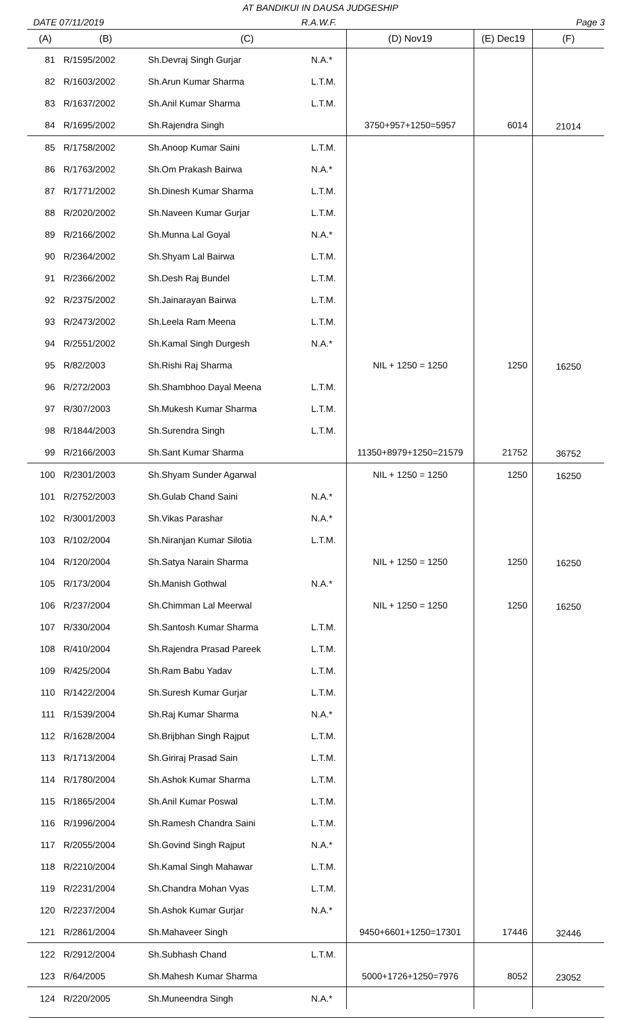AT BANDIKUI IN DAUSA JUDGESHIP
DATE 07/11/2019 R.A.W.F. Page 3
| (A) | (B) | (C) | | (D) Nov19 | (E) Dec19 | (F) |
| --- | --- | --- | --- | --- | --- | --- |
| 81 | R/1595/2002 | Sh.Devraj Singh Gurjar | N.A.* | | | |
| 82 | R/1603/2002 | Sh.Arun Kumar Sharma | L.T.M. | | | |
| 83 | R/1637/2002 | Sh.Anil Kumar Sharma | L.T.M. | | | |
| 84 | R/1695/2002 | Sh.Rajendra Singh | | 3750+957+1250=5957 | 6014 | 21014 |
| 85 | R/1758/2002 | Sh.Anoop Kumar Saini | L.T.M. | | | |
| 86 | R/1763/2002 | Sh.Om Prakash Bairwa | N.A.* | | | |
| 87 | R/1771/2002 | Sh.Dinesh Kumar Sharma | L.T.M. | | | |
| 88 | R/2020/2002 | Sh.Naveen Kumar Gurjar | L.T.M. | | | |
| 89 | R/2166/2002 | Sh.Munna Lal Goyal | N.A.* | | | |
| 90 | R/2364/2002 | Sh.Shyam Lal Bairwa | L.T.M. | | | |
| 91 | R/2366/2002 | Sh.Desh Raj Bundel | L.T.M. | | | |
| 92 | R/2375/2002 | Sh.Jainarayan Bairwa | L.T.M. | | | |
| 93 | R/2473/2002 | Sh.Leela Ram Meena | L.T.M. | | | |
| 94 | R/2551/2002 | Sh.Kamal Singh Durgesh | N.A.* | | | |
| 95 | R/82/2003 | Sh.Rishi Raj Sharma | | NIL + 1250 = 1250 | 1250 | 16250 |
| 96 | R/272/2003 | Sh.Shambhoo Dayal Meena | L.T.M. | | | |
| 97 | R/307/2003 | Sh.Mukesh Kumar Sharma | L.T.M. | | | |
| 98 | R/1844/2003 | Sh.Surendra Singh | L.T.M. | | | |
| 99 | R/2166/2003 | Sh.Sant Kumar Sharma | | 11350+8979+1250=21579 | 21752 | 36752 |
| 100 | R/2301/2003 | Sh.Shyam Sunder Agarwal | | NIL + 1250 = 1250 | 1250 | 16250 |
| 101 | R/2752/2003 | Sh.Gulab Chand Saini | N.A.* | | | |
| 102 | R/3001/2003 | Sh.Vikas Parashar | N.A.* | | | |
| 103 | R/102/2004 | Sh.Niranjan Kumar Silotia | L.T.M. | | | |
| 104 | R/120/2004 | Sh.Satya Narain Sharma | | NIL + 1250 = 1250 | 1250 | 16250 |
| 105 | R/173/2004 | Sh.Manish Gothwal | N.A.* | | | |
| 106 | R/237/2004 | Sh.Chimman Lal Meerwal | | NIL + 1250 = 1250 | 1250 | 16250 |
| 107 | R/330/2004 | Sh.Santosh Kumar Sharma | L.T.M. | | | |
| 108 | R/410/2004 | Sh.Rajendra Prasad Pareek | L.T.M. | | | |
| 109 | R/425/2004 | Sh.Ram Babu Yadav | L.T.M. | | | |
| 110 | R/1422/2004 | Sh.Suresh Kumar Gurjar | L.T.M. | | | |
| 111 | R/1539/2004 | Sh.Raj Kumar Sharma | N.A.* | | | |
| 112 | R/1628/2004 | Sh.Brijbhan Singh Rajput | L.T.M. | | | |
| 113 | R/1713/2004 | Sh.Giriraj Prasad Sain | L.T.M. | | | |
| 114 | R/1780/2004 | Sh.Ashok Kumar Sharma | L.T.M. | | | |
| 115 | R/1865/2004 | Sh.Anil Kumar Poswal | L.T.M. | | | |
| 116 | R/1996/2004 | Sh.Ramesh Chandra Saini | L.T.M. | | | |
| 117 | R/2055/2004 | Sh.Govind Singh Rajput | N.A.* | | | |
| 118 | R/2210/2004 | Sh.Kamal Singh Mahawar | L.T.M. | | | |
| 119 | R/2231/2004 | Sh.Chandra Mohan Vyas | L.T.M. | | | |
| 120 | R/2237/2004 | Sh.Ashok Kumar Gurjar | N.A.* | | | |
| 121 | R/2861/2004 | Sh.Mahaveer Singh | | 9450+6601+1250=17301 | 17446 | 32446 |
| 122 | R/2912/2004 | Sh.Subhash Chand | L.T.M. | | | |
| 123 | R/64/2005 | Sh.Mahesh Kumar Sharma | | 5000+1726+1250=7976 | 8052 | 23052 |
| 124 | R/220/2005 | Sh.Muneendra Singh | N.A.* | | | |